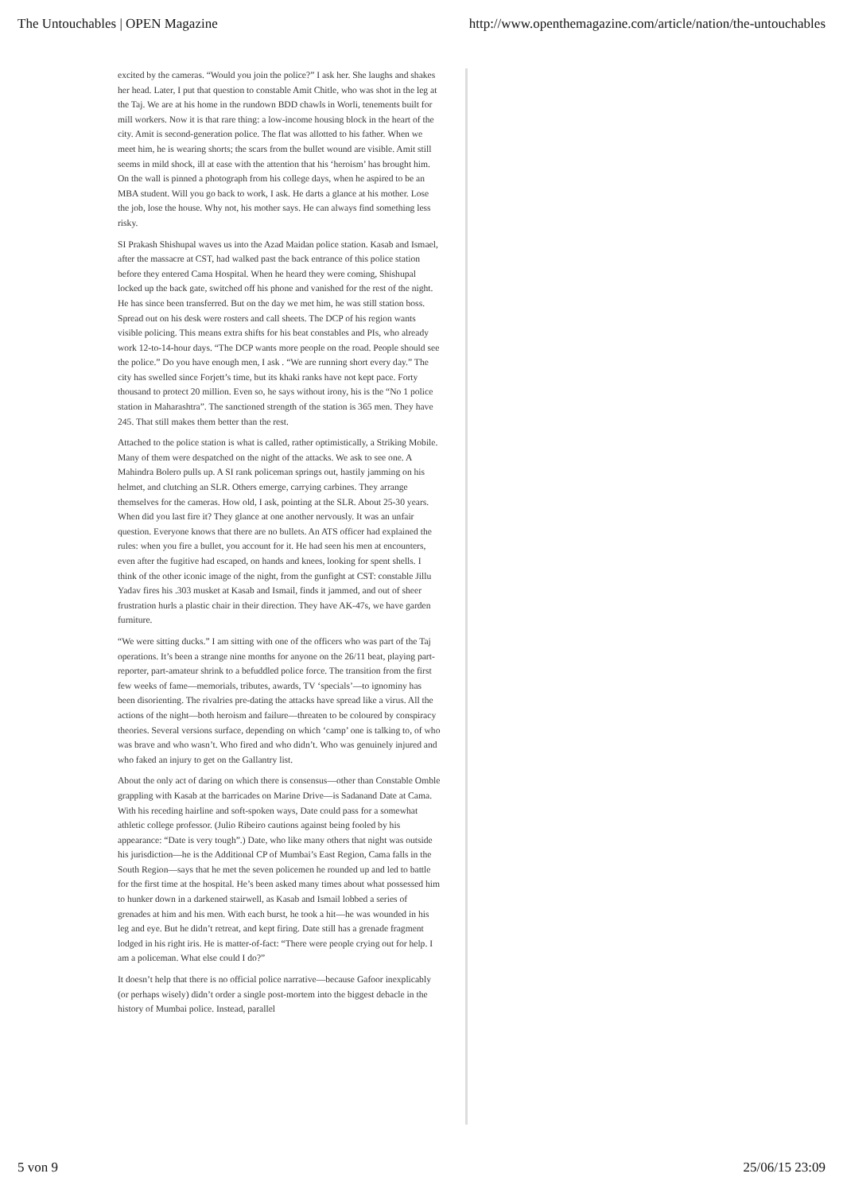The Untouchables | OPEN Magazine http://www.openthemagazine.com/article/nation/the-untouchables
excited by the cameras. “Would you join the police?” I ask her. She laughs and shakes her head. Later, I put that question to constable Amit Chitle, who was shot in the leg at the Taj. We are at his home in the rundown BDD chawls in Worli, tenements built for mill workers. Now it is that rare thing: a low-income housing block in the heart of the city. Amit is second-generation police. The flat was allotted to his father. When we meet him, he is wearing shorts; the scars from the bullet wound are visible. Amit still seems in mild shock, ill at ease with the attention that his ‘heroism’ has brought him. On the wall is pinned a photograph from his college days, when he aspired to be an MBA student. Will you go back to work, I ask. He darts a glance at his mother. Lose the job, lose the house. Why not, his mother says. He can always find something less risky.
SI Prakash Shishupal waves us into the Azad Maidan police station. Kasab and Ismael, after the massacre at CST, had walked past the back entrance of this police station before they entered Cama Hospital. When he heard they were coming, Shishupal locked up the back gate, switched off his phone and vanished for the rest of the night. He has since been transferred. But on the day we met him, he was still station boss. Spread out on his desk were rosters and call sheets. The DCP of his region wants visible policing. This means extra shifts for his beat constables and PIs, who already work 12-to-14-hour days. “The DCP wants more people on the road. People should see the police.” Do you have enough men, I ask . “We are running short every day.” The city has swelled since Forjett’s time, but its khaki ranks have not kept pace. Forty thousand to protect 20 million. Even so, he says without irony, his is the “No 1 police station in Maharashtra”. The sanctioned strength of the station is 365 men. They have 245. That still makes them better than the rest.
Attached to the police station is what is called, rather optimistically, a Striking Mobile. Many of them were despatched on the night of the attacks. We ask to see one. A Mahindra Bolero pulls up. A SI rank policeman springs out, hastily jamming on his helmet, and clutching an SLR. Others emerge, carrying carbines. They arrange themselves for the cameras. How old, I ask, pointing at the SLR. About 25-30 years. When did you last fire it? They glance at one another nervously. It was an unfair question. Everyone knows that there are no bullets. An ATS officer had explained the rules: when you fire a bullet, you account for it. He had seen his men at encounters, even after the fugitive had escaped, on hands and knees, looking for spent shells. I think of the other iconic image of the night, from the gunfight at CST: constable Jillu Yadav fires his .303 musket at Kasab and Ismail, finds it jammed, and out of sheer frustration hurls a plastic chair in their direction. They have AK-47s, we have garden furniture.
“We were sitting ducks.” I am sitting with one of the officers who was part of the Taj operations. It’s been a strange nine months for anyone on the 26/11 beat, playing part-reporter, part-amateur shrink to a befuddled police force. The transition from the first few weeks of fame—memorials, tributes, awards, TV ‘specials’—to ignominy has been disorienting. The rivalries pre-dating the attacks have spread like a virus. All the actions of the night—both heroism and failure—threaten to be coloured by conspiracy theories. Several versions surface, depending on which ‘camp’ one is talking to, of who was brave and who wasn’t. Who fired and who didn’t. Who was genuinely injured and who faked an injury to get on the Gallantry list.
About the only act of daring on which there is consensus—other than Constable Omble grappling with Kasab at the barricades on Marine Drive—is Sadanand Date at Cama. With his receding hairline and soft-spoken ways, Date could pass for a somewhat athletic college professor. (Julio Ribeiro cautions against being fooled by his appearance: “Date is very tough”.) Date, who like many others that night was outside his jurisdiction—he is the Additional CP of Mumbai’s East Region, Cama falls in the South Region—says that he met the seven policemen he rounded up and led to battle for the first time at the hospital. He’s been asked many times about what possessed him to hunker down in a darkened stairwell, as Kasab and Ismail lobbed a series of grenades at him and his men. With each burst, he took a hit—he was wounded in his leg and eye. But he didn’t retreat, and kept firing. Date still has a grenade fragment lodged in his right iris. He is matter-of-fact: “There were people crying out for help. I am a policeman. What else could I do?”
It doesn’t help that there is no official police narrative—because Gafoor inexplicably (or perhaps wisely) didn’t order a single post-mortem into the biggest debacle in the history of Mumbai police. Instead, parallel
5 von 9 25/06/15 23:09